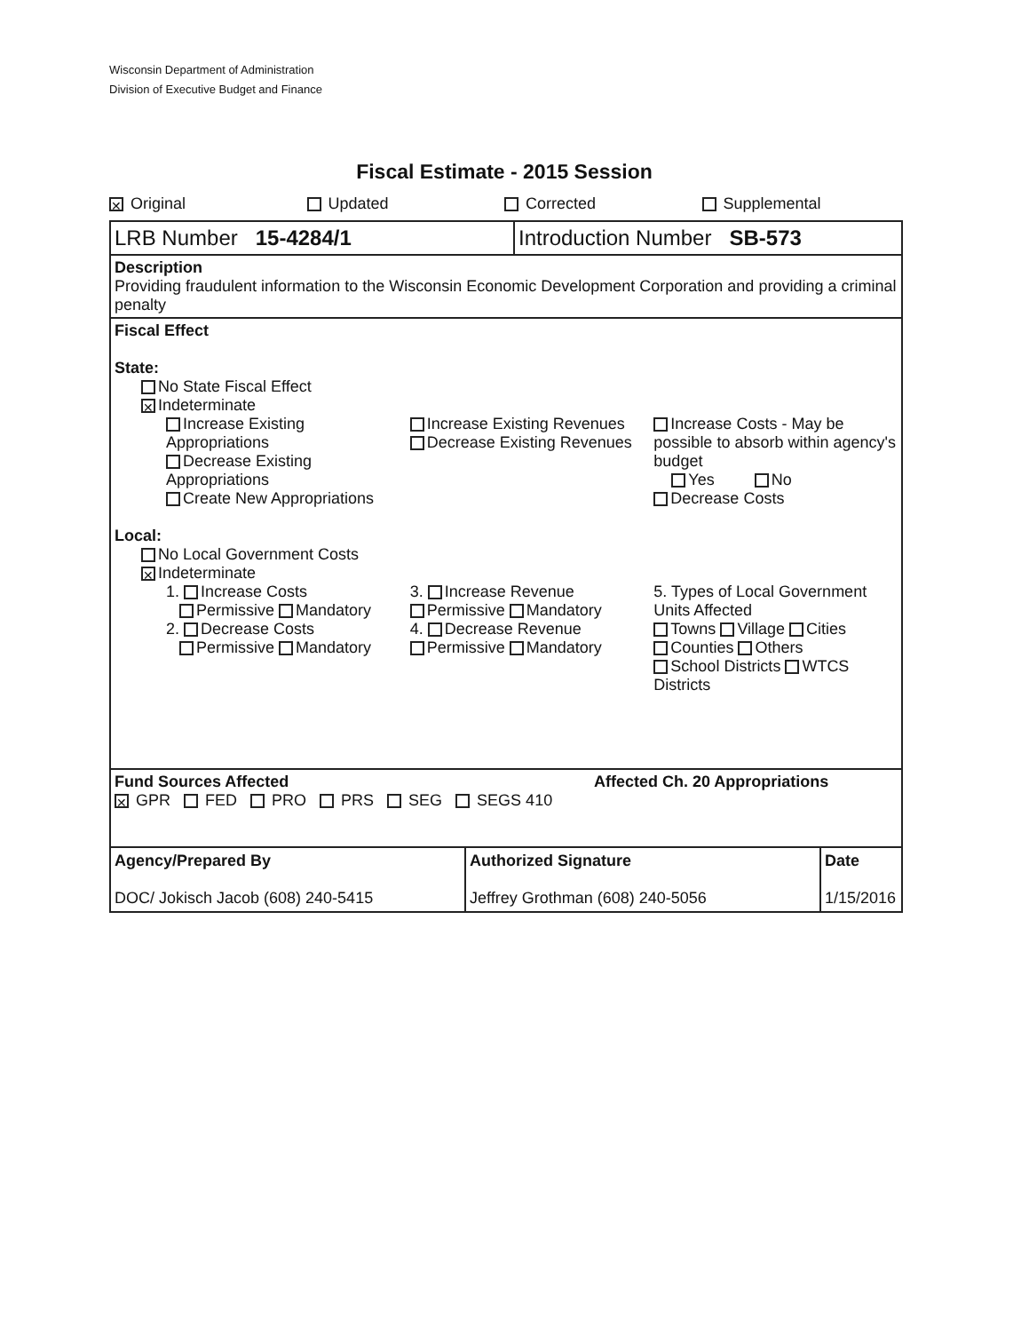Wisconsin Department of Administration
Division of Executive Budget and Finance
Fiscal Estimate - 2015 Session
✕ Original Updated Corrected Supplemental
LRB Number 15-4284/1 Introduction Number SB-573
Description
Providing fraudulent information to the Wisconsin Economic Development Corporation and providing a criminal penalty
Fiscal Effect
State:
No State Fiscal Effect
✕ Indeterminate
Increase Existing Appropriations
Decrease Existing Appropriations
Create New Appropriations
Increase Existing Revenues
Decrease Existing Revenues
Increase Costs - May be possible to absorb within agency's budget
Yes No
Decrease Costs
Local:
No Local Government Costs
✕ Indeterminate
1. Increase Costs
Permissive Mandatory
2. Decrease Costs
Permissive Mandatory
3. Increase Revenue
Permissive Mandatory
4. Decrease Revenue
Permissive Mandatory
5. Types of Local Government Units Affected
Towns Village Cities
Counties Others
School Districts WTCS Districts
Fund Sources Affected Affected Ch. 20 Appropriations
✕ GPR FED PRO PRS SEG SEGS 410
| Agency/Prepared By DOC/ Jokisch Jacob (608) 240-5415 | Authorized Signature Jeffrey Grothman (608) 240-5056 | Date 1/15/2016 |